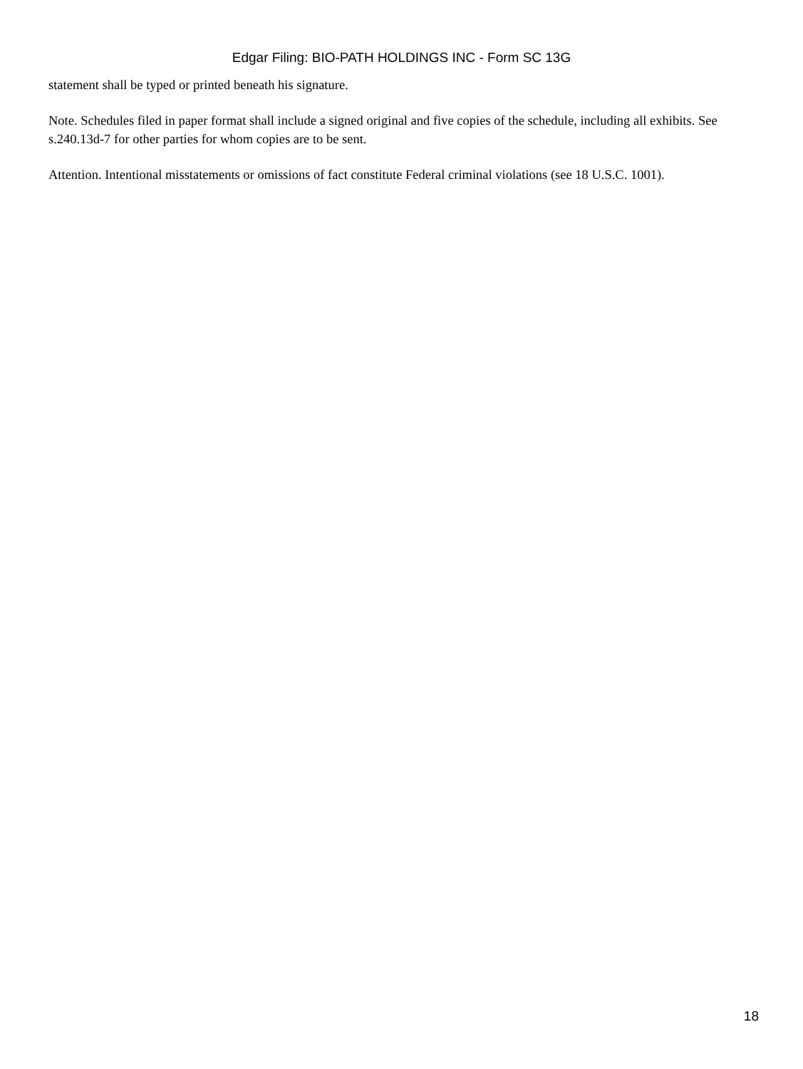Edgar Filing: BIO-PATH HOLDINGS INC - Form SC 13G
statement shall be typed or printed beneath his signature.
Note. Schedules filed in paper format shall include a signed original and five copies of the schedule, including all exhibits. See s.240.13d-7 for other parties for whom copies are to be sent.
Attention. Intentional misstatements or omissions of fact constitute Federal criminal violations (see 18 U.S.C. 1001).
18